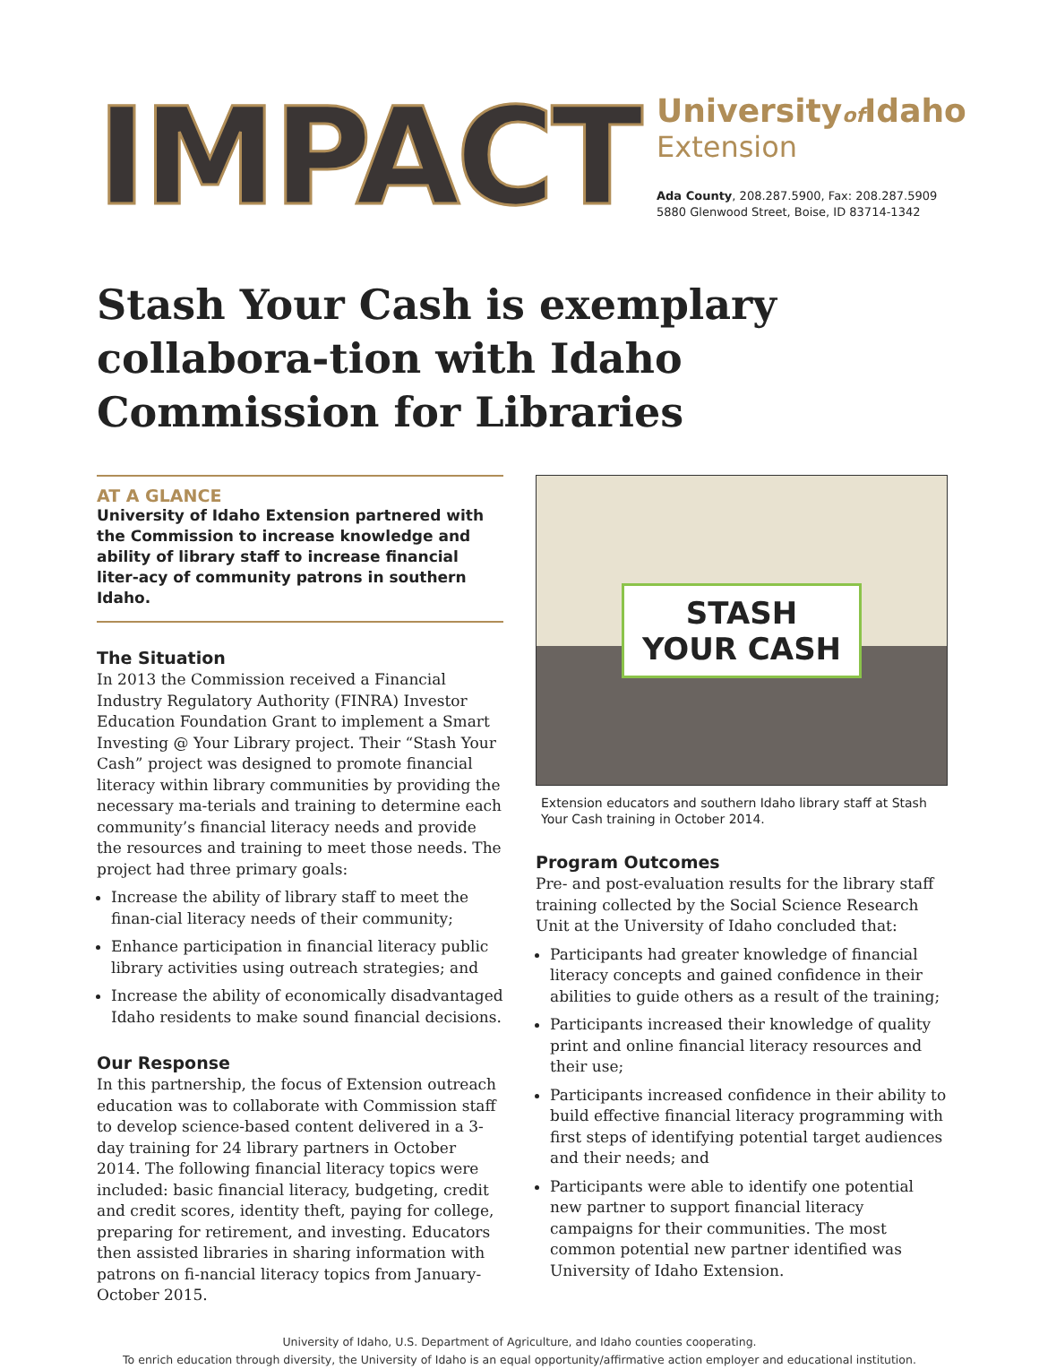IMPACT
Universityof Idaho
Extension
Ada County, 208.287.5900, Fax: 208.287.5909
5880 Glenwood Street, Boise, ID 83714-1342
Stash Your Cash is exemplary collabora-tion with Idaho Commission for Libraries
AT A GLANCE
University of Idaho Extension partnered with the Commission to increase knowledge and ability of library staff to increase financial liter-acy of community patrons in southern Idaho.
The Situation
In 2013 the Commission received a Financial Industry Regulatory Authority (FINRA) Investor Education Foundation Grant to implement a Smart Investing @ Your Library project. Their “Stash Your Cash” project was designed to promote financial literacy within library communities by providing the necessary ma-terials and training to determine each community’s financial literacy needs and provide the resources and training to meet those needs. The project had three primary goals:
Increase the ability of library staff to meet the finan-cial literacy needs of their community;
Enhance participation in financial literacy public library activities using outreach strategies; and
Increase the ability of economically disadvantaged Idaho residents to make sound financial decisions.
Our Response
In this partnership, the focus of Extension outreach education was to collaborate with Commission staff to develop science-based content delivered in a 3-day training for 24 library partners in October 2014. The following financial literacy topics were included: basic financial literacy, budgeting, credit and credit scores, identity theft, paying for college, preparing for retirement, and investing. Educators then assisted libraries in sharing information with patrons on fi-nancial literacy topics from January-October 2015.
STASH
YOUR CASH
Extension educators and southern Idaho library staff at Stash Your Cash training in October 2014.
Program Outcomes
Pre- and post-evaluation results for the library staff training collected by the Social Science Research Unit at the University of Idaho concluded that:
Participants had greater knowledge of financial literacy concepts and gained confidence in their abilities to guide others as a result of the training;
Participants increased their knowledge of quality print and online financial literacy resources and their use;
Participants increased confidence in their ability to build effective financial literacy programming with first steps of identifying potential target audiences and their needs; and
Participants were able to identify one potential new partner to support financial literacy campaigns for their communities. The most common potential new partner identified was University of Idaho Extension.
University of Idaho, U.S. Department of Agriculture, and Idaho counties cooperating.
To enrich education through diversity, the University of Idaho is an equal opportunity/affirmative action employer and educational institution.